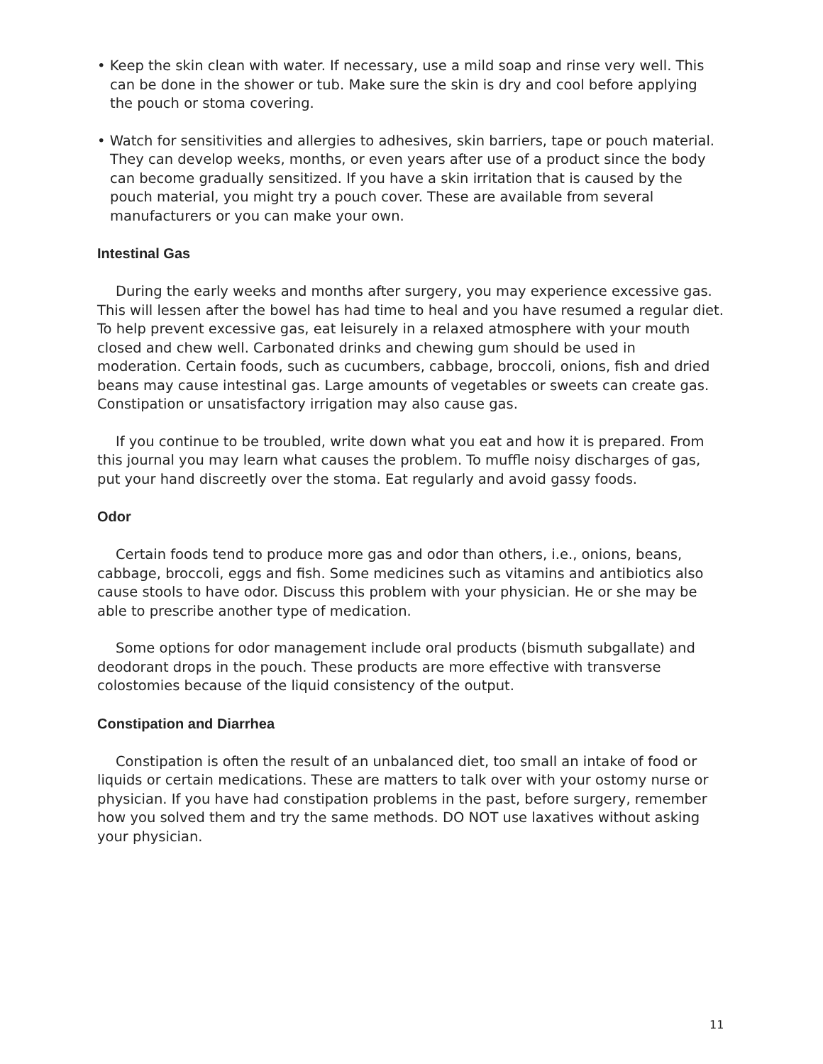• Keep the skin clean with water. If necessary, use a mild soap and rinse very well. This can be done in the shower or tub. Make sure the skin is dry and cool before applying the pouch or stoma covering.
• Watch for sensitivities and allergies to adhesives, skin barriers, tape or pouch material. They can develop weeks, months, or even years after use of a product since the body can become gradually sensitized. If you have a skin irritation that is caused by the pouch material, you might try a pouch cover. These are available from several manufacturers or you can make your own.
Intestinal Gas
During the early weeks and months after surgery, you may experience excessive gas. This will lessen after the bowel has had time to heal and you have resumed a regular diet. To help prevent excessive gas, eat leisurely in a relaxed atmosphere with your mouth closed and chew well. Carbonated drinks and chewing gum should be used in moderation. Certain foods, such as cucumbers, cabbage, broccoli, onions, fish and dried beans may cause intestinal gas. Large amounts of vegetables or sweets can create gas. Constipation or unsatisfactory irrigation may also cause gas.
If you continue to be troubled, write down what you eat and how it is prepared. From this journal you may learn what causes the problem. To muffle noisy discharges of gas, put your hand discreetly over the stoma. Eat regularly and avoid gassy foods.
Odor
Certain foods tend to produce more gas and odor than others, i.e., onions, beans, cabbage, broccoli, eggs and fish. Some medicines such as vitamins and antibiotics also cause stools to have odor. Discuss this problem with your physician. He or she may be able to prescribe another type of medication.
Some options for odor management include oral products (bismuth subgallate) and deodorant drops in the pouch. These products are more effective with transverse colostomies because of the liquid consistency of the output.
Constipation and Diarrhea
Constipation is often the result of an unbalanced diet, too small an intake of food or liquids or certain medications. These are matters to talk over with your ostomy nurse or physician. If you have had constipation problems in the past, before surgery, remember how you solved them and try the same methods. DO NOT use laxatives without asking your physician.
11